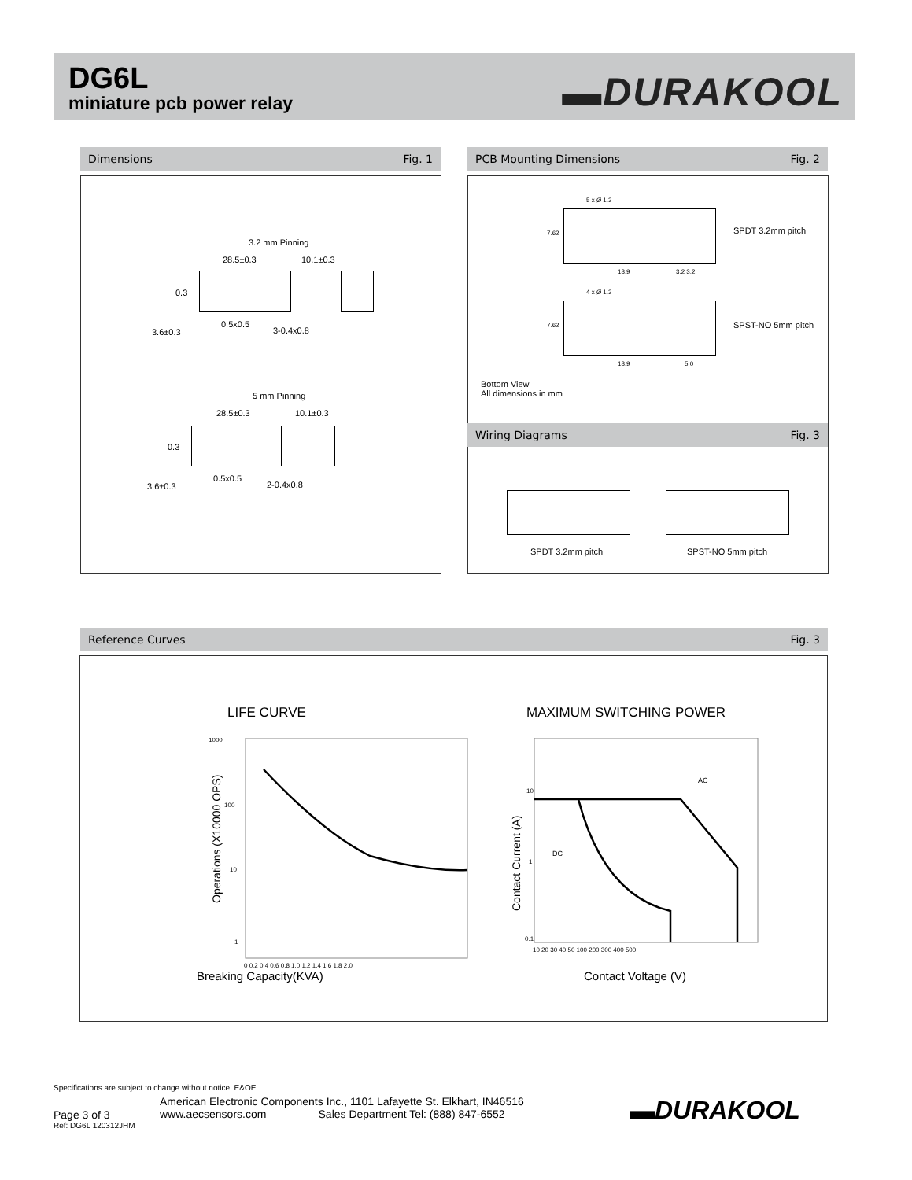DG6L
miniature pcb power relay
▬DURAKOOL
Dimensions Fig. 1
3.2 mm Pinning
28.5±0.3 10.1±0.3
0.3
0.5x0.5
3-0.4x0.8
3.6±0.3
5 mm Pinning
28.5±0.3 10.1±0.3
0.3
0.5x0.5
2-0.4x0.8
3.6±0.3
PCB Mounting Dimensions Fig. 2
5 x Ø 1.3
7.62
18.9 3.2 3.2
SPDT 3.2mm pitch
4 x Ø 1.3
7.62
18.9 5.0
SPST-NO 5mm pitch
Bottom View
All dimensions in mm
Wiring Diagrams Fig. 3
SPDT 3.2mm pitch SPST-NO 5mm pitch
Reference Curves Fig. 3
LIFE CURVE MAXIMUM SWITCHING POWER
1000
100
10
1
0 0.2 0.4 0.6 0.8 1.0 1.2 1.4 1.6 1.8 2.0
Operations (X10000 OPS)
AC
DC
10
1
0.1
10 20 30 40 50 100 200 300 400 500
Contact Current (A)
Breaking Capacity(KVA) Contact Voltage (V)
Specifications are subject to change without notice. E&OE.
Page 3 of 3
Ref: DG6L 120312JHM
American Electronic Components Inc., 1101 Lafayette St. Elkhart, IN46516
www.aecsensors.com Sales Department Tel: (888) 847-6552
▬DURAKOOL